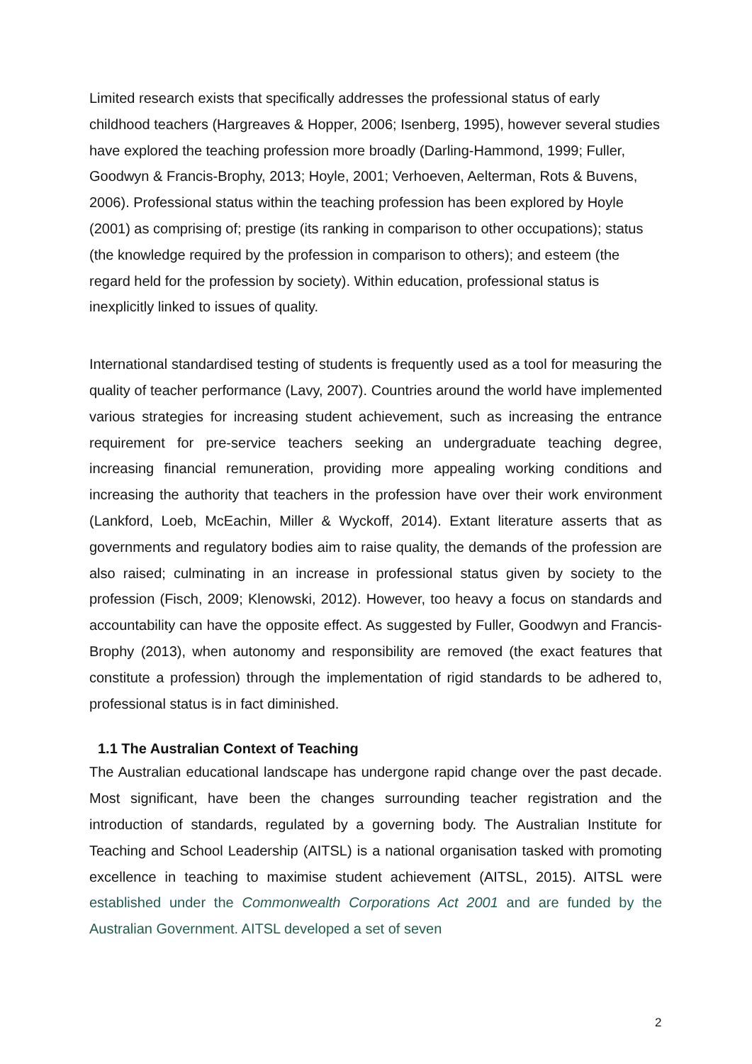Limited research exists that specifically addresses the professional status of early childhood teachers (Hargreaves & Hopper, 2006; Isenberg, 1995), however several studies have explored the teaching profession more broadly (Darling-Hammond, 1999; Fuller, Goodwyn & Francis-Brophy, 2013; Hoyle, 2001; Verhoeven, Aelterman, Rots & Buvens, 2006). Professional status within the teaching profession has been explored by Hoyle (2001) as comprising of; prestige (its ranking in comparison to other occupations); status (the knowledge required by the profession in comparison to others); and esteem (the regard held for the profession by society). Within education, professional status is inexplicitly linked to issues of quality.
International standardised testing of students is frequently used as a tool for measuring the quality of teacher performance (Lavy, 2007). Countries around the world have implemented various strategies for increasing student achievement, such as increasing the entrance requirement for pre-service teachers seeking an undergraduate teaching degree, increasing financial remuneration, providing more appealing working conditions and increasing the authority that teachers in the profession have over their work environment (Lankford, Loeb, McEachin, Miller & Wyckoff, 2014). Extant literature asserts that as governments and regulatory bodies aim to raise quality, the demands of the profession are also raised; culminating in an increase in professional status given by society to the profession (Fisch, 2009; Klenowski, 2012). However, too heavy a focus on standards and accountability can have the opposite effect. As suggested by Fuller, Goodwyn and Francis-Brophy (2013), when autonomy and responsibility are removed (the exact features that constitute a profession) through the implementation of rigid standards to be adhered to, professional status is in fact diminished.
1.1 The Australian Context of Teaching
The Australian educational landscape has undergone rapid change over the past decade. Most significant, have been the changes surrounding teacher registration and the introduction of standards, regulated by a governing body. The Australian Institute for Teaching and School Leadership (AITSL) is a national organisation tasked with promoting excellence in teaching to maximise student achievement (AITSL, 2015). AITSL were established under the Commonwealth Corporations Act 2001 and are funded by the Australian Government. AITSL developed a set of seven
2